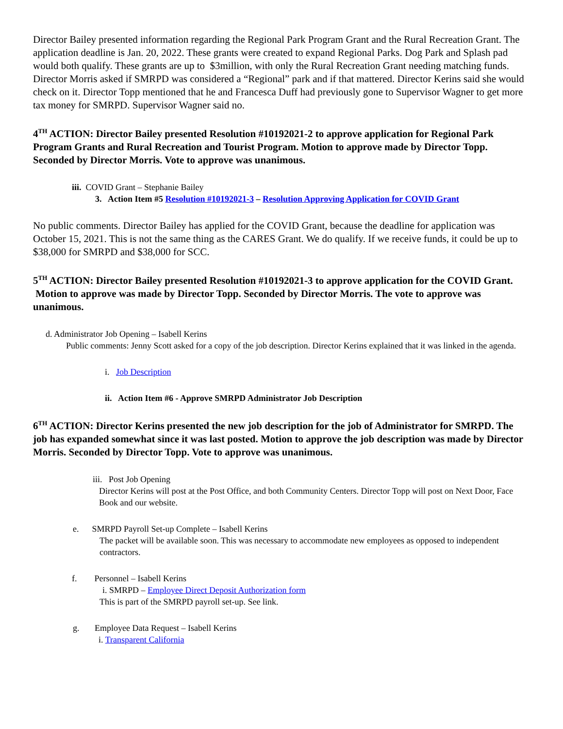Director Bailey presented information regarding the Regional Park Program Grant and the Rural Recreation Grant. The application deadline is Jan. 20, 2022. These grants were created to expand Regional Parks. Dog Park and Splash pad would both qualify. These grants are up to $3million, with only the Rural Recreation Grant needing matching funds. Director Morris asked if SMRPD was considered a “Regional” park and if that mattered. Director Kerins said she would check on it. Director Topp mentioned that he and Francesca Duff had previously gone to Supervisor Wagner to get more tax money for SMRPD. Supervisor Wagner said no.
4<sup>TH</sup> ACTION: Director Bailey presented Resolution #10192021-2 to approve application for Regional Park Program Grants and Rural Recreation and Tourist Program. Motion to approve made by Director Topp. Seconded by Director Morris. Vote to approve was unanimous.
iii. COVID Grant – Stephanie Bailey
3. Action Item #5 Resolution #10192021-3 – Resolution Approving Application for COVID Grant
No public comments. Director Bailey has applied for the COVID Grant, because the deadline for application was October 15, 2021. This is not the same thing as the CARES Grant. We do qualify. If we receive funds, it could be up to $38,000 for SMRPD and $38,000 for SCC.
5<sup>TH</sup> ACTION: Director Bailey presented Resolution #10192021-3 to approve application for the COVID Grant. Motion to approve was made by Director Topp. Seconded by Director Morris. The vote to approve was unanimous.
d. Administrator Job Opening – Isabell Kerins
Public comments: Jenny Scott asked for a copy of the job description. Director Kerins explained that it was linked in the agenda.
i. Job Description
ii. Action Item #6 - Approve SMRPD Administrator Job Description
6<sup>TH</sup> ACTION: Director Kerins presented the new job description for the job of Administrator for SMRPD. The job has expanded somewhat since it was last posted. Motion to approve the job description was made by Director Morris. Seconded by Director Topp. Vote to approve was unanimous.
iii. Post Job Opening
Director Kerins will post at the Post Office, and both Community Centers. Director Topp will post on Next Door, Face Book and our website.
e. SMRPD Payroll Set-up Complete – Isabell Kerins
The packet will be available soon. This was necessary to accommodate new employees as opposed to independent contractors.
f. Personnel – Isabell Kerins
i. SMRPD – Employee Direct Deposit Authorization form
This is part of the SMRPD payroll set-up. See link.
g. Employee Data Request – Isabell Kerins
i. Transparent California